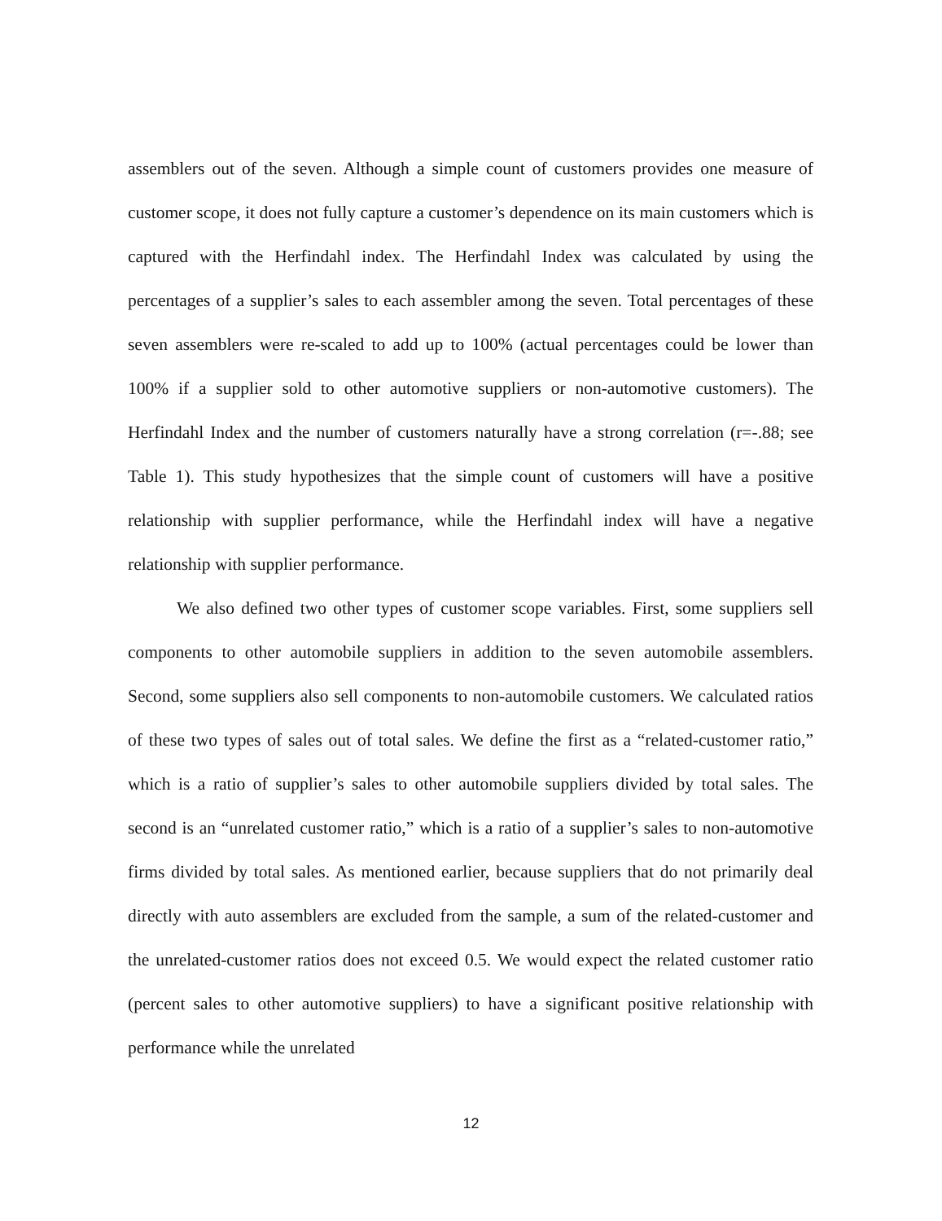assemblers out of the seven. Although a simple count of customers provides one measure of customer scope, it does not fully capture a customer’s dependence on its main customers which is captured with the Herfindahl index. The Herfindahl Index was calculated by using the percentages of a supplier’s sales to each assembler among the seven. Total percentages of these seven assemblers were re-scaled to add up to 100% (actual percentages could be lower than 100% if a supplier sold to other automotive suppliers or non-automotive customers). The Herfindahl Index and the number of customers naturally have a strong correlation (r=-.88; see Table 1). This study hypothesizes that the simple count of customers will have a positive relationship with supplier performance, while the Herfindahl index will have a negative relationship with supplier performance.
We also defined two other types of customer scope variables. First, some suppliers sell components to other automobile suppliers in addition to the seven automobile assemblers. Second, some suppliers also sell components to non-automobile customers. We calculated ratios of these two types of sales out of total sales. We define the first as a “related-customer ratio,” which is a ratio of supplier’s sales to other automobile suppliers divided by total sales. The second is an “unrelated customer ratio,” which is a ratio of a supplier’s sales to non-automotive firms divided by total sales. As mentioned earlier, because suppliers that do not primarily deal directly with auto assemblers are excluded from the sample, a sum of the related-customer and the unrelated-customer ratios does not exceed 0.5. We would expect the related customer ratio (percent sales to other automotive suppliers) to have a significant positive relationship with performance while the unrelated
12